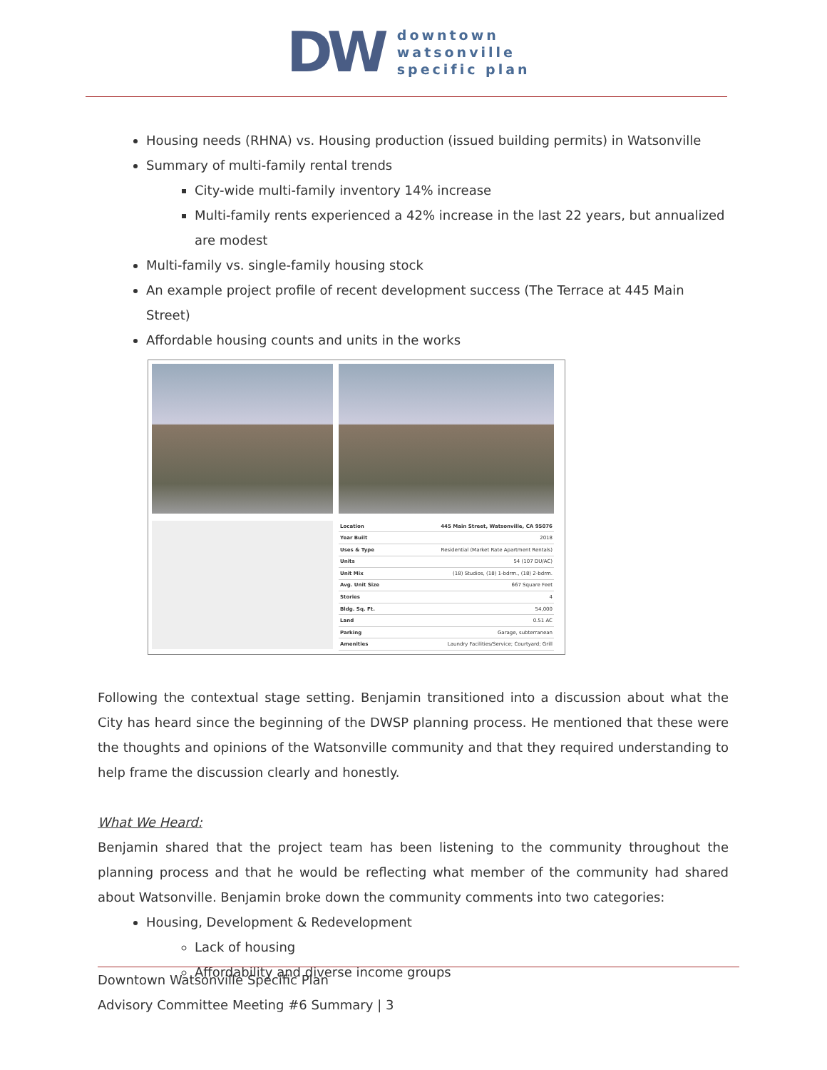DW
downtown
watsonville
specific plan
Housing needs (RHNA) vs. Housing production (issued building permits) in Watsonville
Summary of multi-family rental trends
City-wide multi-family inventory 14% increase
Multi-family rents experienced a 42% increase in the last 22 years, but annualized are modest
Multi-family vs. single-family housing stock
An example project profile of recent development success (The Terrace at 445 Main Street)
Affordable housing counts and units in the works
| Location | 445 Main Street, Watsonville, CA 95076 |
| Year Built | 2018 |
| Uses & Type | Residential (Market Rate Apartment Rentals) |
| Units | 54 (107 DU/AC) |
| Unit Mix | (18) Studios, (18) 1-bdrm., (18) 2-bdrm. |
| Avg. Unit Size | 667 Square Feet |
| Stories | 4 |
| Bldg. Sq. Ft. | 54,000 |
| Land | 0.51 AC |
| Parking | Garage, subterranean |
| Amenities | Laundry Facilities/Service; Courtyard; Grill |
Following the contextual stage setting. Benjamin transitioned into a discussion about what the City has heard since the beginning of the DWSP planning process. He mentioned that these were the thoughts and opinions of the Watsonville community and that they required understanding to help frame the discussion clearly and honestly.
What We Heard:
Benjamin shared that the project team has been listening to the community throughout the planning process and that he would be reflecting what member of the community had shared about Watsonville. Benjamin broke down the community comments into two categories:
Housing, Development & Redevelopment
Lack of housing
Affordability and diverse income groups
Downtown Watsonville Specific Plan
Advisory Committee Meeting #6 Summary | 3